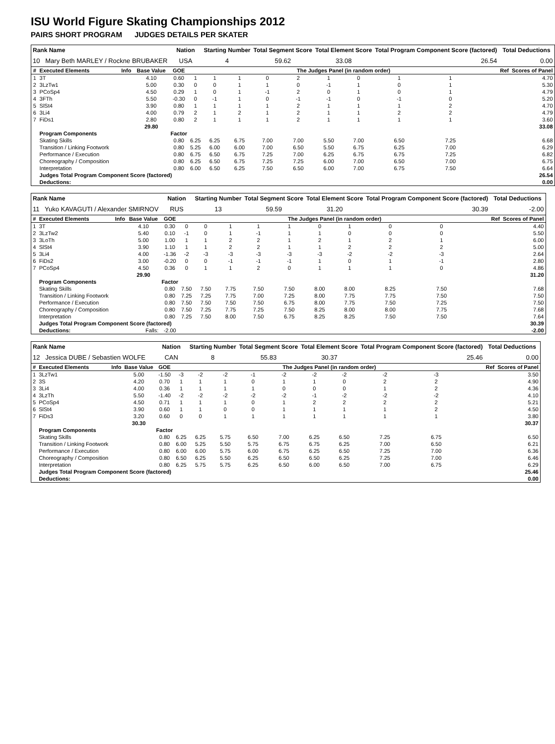ISU World Figure Skating Championships 2012
PAIRS SHORT PROGRAM JUDGES DETAILS PER SKATER
| Rank Name | | | | Nation | | Starting Number | | Total Segment Score | | Total Element Score | | Total Program Component Score (factored) | | | | Total Deductions | |
| --- | --- | --- | --- | --- | --- | --- | --- | --- | --- | --- | --- | --- | --- | --- | --- | --- | --- |
| 10 Mary Beth MARLEY / Rockne BRUBAKER | | | | USA | | 4 | | 59.62 | | 33.08 | | 26.54 | | | | 0.00 | |
| # | Executed Elements | Info | Base Value | GOE | The Judges Panel (in random order) | | | | | | | | | | | Ref | Scores of Panel |
| 1 | 3T | | 4.10 | 0.60 | 1 | 1 | 1 | 0 | 2 | 1 | 0 | 1 | 1 | | | | 4.70 |
| 2 | 3LzTw1 | | 5.00 | 0.30 | 0 | 0 | 1 | 1 | 0 | -1 | 1 | 0 | 1 | | | | 5.30 |
| 3 | PCoSp4 | | 4.50 | 0.29 | 1 | 0 | 1 | -1 | 2 | 0 | 1 | 0 | 1 | | | | 4.79 |
| 4 | 3FTh | | 5.50 | -0.30 | 0 | -1 | 1 | 0 | -1 | -1 | 0 | -1 | 0 | | | | 5.20 |
| 5 | SlSt4 | | 3.90 | 0.80 | 1 | 1 | 1 | 1 | 2 | 1 | 1 | 1 | 2 | | | | 4.70 |
| 6 | 3Li4 | | 4.00 | 0.79 | 2 | 1 | 2 | 1 | 2 | 1 | 1 | 2 | 2 | | | | 4.79 |
| 7 | FiDs1 | | 2.80 | 0.80 | 2 | 1 | 1 | 1 | 2 | 1 | 1 | 1 | 1 | | | | 3.60 |
| | | | 29.80 | | | | | | | | | | | | | | 33.08 |
| | Program Components | | | Factor | | | | | | | | | | | | | |
| | Skating Skills | | | 0.80 | 6.25 | 6.25 | 6.75 | 7.00 | 7.00 | 5.50 | 7.00 | 6.50 | 7.25 | | | | 6.68 |
| | Transition / Linking Footwork | | | 0.80 | 5.25 | 6.00 | 6.00 | 7.00 | 6.50 | 5.50 | 6.75 | 6.25 | 7.00 | | | | 6.29 |
| | Performance / Execution | | | 0.80 | 6.75 | 6.50 | 6.75 | 7.25 | 7.00 | 6.25 | 6.75 | 6.75 | 7.25 | | | | 6.82 |
| | Choreography / Composition | | | 0.80 | 6.25 | 6.50 | 6.75 | 7.25 | 7.25 | 6.00 | 7.00 | 6.50 | 7.00 | | | | 6.75 |
| | Interpretation | | | 0.80 | 6.00 | 6.50 | 6.25 | 7.50 | 6.50 | 6.00 | 7.00 | 6.75 | 7.50 | | | | 6.64 |
| | Judges Total Program Component Score (factored) | | | | | | | | | | | | | | | | 26.54 |
| | Deductions: | | | | | | | | | | | | | | | | 0.00 |
| Rank Name | | | | Nation | | Starting Number | | Total Segment Score | | Total Element Score | | Total Program Component Score (factored) | | | | Total Deductions | |
| --- | --- | --- | --- | --- | --- | --- | --- | --- | --- | --- | --- | --- | --- | --- | --- | --- | --- |
| 11 Yuko KAVAGUTI / Alexander SMIRNOV | | | | RUS | | 13 | | 59.59 | | 31.20 | | 30.39 | | | | -2.00 | |
| # | Executed Elements | Info | Base Value | GOE | The Judges Panel (in random order) | | | | | | | | | | | Ref | Scores of Panel |
| 1 | 3T | | 4.10 | 0.30 | 0 | 0 | 1 | 1 | 1 | 0 | 1 | 0 | 0 | | | | 4.40 |
| 2 | 3LzTw2 | | 5.40 | 0.10 | -1 | 0 | 1 | -1 | 1 | 1 | 0 | 0 | 0 | | | | 5.50 |
| 3 | 3LoTh | | 5.00 | 1.00 | 1 | 1 | 2 | 2 | 1 | 2 | 1 | 2 | 1 | | | | 6.00 |
| 4 | SlSt4 | | 3.90 | 1.10 | 1 | 1 | 2 | 2 | 1 | 1 | 2 | 2 | 2 | | | | 5.00 |
| 5 | 3Li4 | | 4.00 | -1.36 | -2 | -3 | -3 | -3 | -3 | -3 | -2 | -2 | -3 | | | | 2.64 |
| 6 | FiDs2 | | 3.00 | -0.20 | 0 | 0 | -1 | -1 | -1 | 1 | 0 | 1 | -1 | | | | 2.80 |
| 7 | PCoSp4 | | 4.50 | 0.36 | 0 | 1 | 1 | 2 | 0 | 1 | 1 | 1 | 0 | | | | 4.86 |
| | | | 29.90 | | | | | | | | | | | | | | 31.20 |
| | Program Components | | | Factor | | | | | | | | | | | | | |
| | Skating Skills | | | 0.80 | 7.50 | 7.50 | 7.75 | 7.50 | 7.50 | 8.00 | 8.00 | 8.25 | 7.50 | | | | 7.68 |
| | Transition / Linking Footwork | | | 0.80 | 7.25 | 7.25 | 7.75 | 7.00 | 7.25 | 8.00 | 7.75 | 7.75 | 7.50 | | | | 7.50 |
| | Performance / Execution | | | 0.80 | 7.50 | 7.50 | 7.50 | 7.50 | 6.75 | 8.00 | 7.75 | 7.50 | 7.25 | | | | 7.50 |
| | Choreography / Composition | | | 0.80 | 7.50 | 7.25 | 7.75 | 7.25 | 7.50 | 8.25 | 8.00 | 8.00 | 7.75 | | | | 7.68 |
| | Interpretation | | | 0.80 | 7.25 | 7.50 | 8.00 | 7.50 | 6.75 | 8.25 | 8.25 | 7.50 | 7.50 | | | | 7.64 |
| | Judges Total Program Component Score (factored) | | | | | | | | | | | | | | | | 30.39 |
| | Deductions: | | Falls: | -2.00 | | | | | | | | | | | | | -2.00 |
| Rank Name | | | | Nation | | Starting Number | | Total Segment Score | | Total Element Score | | Total Program Component Score (factored) | | | | Total Deductions | |
| --- | --- | --- | --- | --- | --- | --- | --- | --- | --- | --- | --- | --- | --- | --- | --- | --- | --- |
| 12 Jessica DUBE / Sebastien WOLFE | | | | CAN | | 8 | | 55.83 | | 30.37 | | 25.46 | | | | 0.00 | |
| # | Executed Elements | Info | Base Value | GOE | The Judges Panel (in random order) | | | | | | | | | | | Ref | Scores of Panel |
| 1 | 3LzTw1 | | 5.00 | -1.50 | -3 | -2 | -2 | -1 | -2 | -2 | -2 | -2 | -3 | | | | 3.50 |
| 2 | 3S | | 4.20 | 0.70 | 1 | 1 | 1 | 0 | 1 | 1 | 0 | 2 | 2 | | | | 4.90 |
| 3 | 3Li4 | | 4.00 | 0.36 | 1 | 1 | 1 | 1 | 0 | 0 | 0 | 1 | 2 | | | | 4.36 |
| 4 | 3LzTh | | 5.50 | -1.40 | -2 | -2 | -2 | -2 | -2 | -1 | -2 | -2 | -2 | | | | 4.10 |
| 5 | PCoSp4 | | 4.50 | 0.71 | 1 | 1 | 1 | 0 | 1 | 2 | 2 | 2 | 2 | | | | 5.21 |
| 6 | SlSt4 | | 3.90 | 0.60 | 1 | 1 | 0 | 0 | 1 | 1 | 1 | 1 | 2 | | | | 4.50 |
| 7 | FiDs3 | | 3.20 | 0.60 | 0 | 0 | 1 | 1 | 1 | 1 | 1 | 1 | 1 | | | | 3.80 |
| | | | 30.30 | | | | | | | | | | | | | | 30.37 |
| | Program Components | | | Factor | | | | | | | | | | | | | |
| | Skating Skills | | | 0.80 | 6.25 | 6.25 | 5.75 | 6.50 | 7.00 | 6.25 | 6.50 | 7.25 | 6.75 | | | | 6.50 |
| | Transition / Linking Footwork | | | 0.80 | 6.00 | 5.25 | 5.50 | 5.75 | 6.75 | 6.75 | 6.25 | 7.00 | 6.50 | | | | 6.21 |
| | Performance / Execution | | | 0.80 | 6.00 | 6.00 | 5.75 | 6.00 | 6.75 | 6.25 | 6.50 | 7.25 | 7.00 | | | | 6.36 |
| | Choreography / Composition | | | 0.80 | 6.50 | 6.25 | 5.50 | 6.25 | 6.50 | 6.50 | 6.25 | 7.25 | 7.00 | | | | 6.46 |
| | Interpretation | | | 0.80 | 6.25 | 5.75 | 5.75 | 6.25 | 6.50 | 6.00 | 6.50 | 7.00 | 6.75 | | | | 6.29 |
| | Judges Total Program Component Score (factored) | | | | | | | | | | | | | | | | 25.46 |
| | Deductions: | | | | | | | | | | | | | | | | 0.00 |